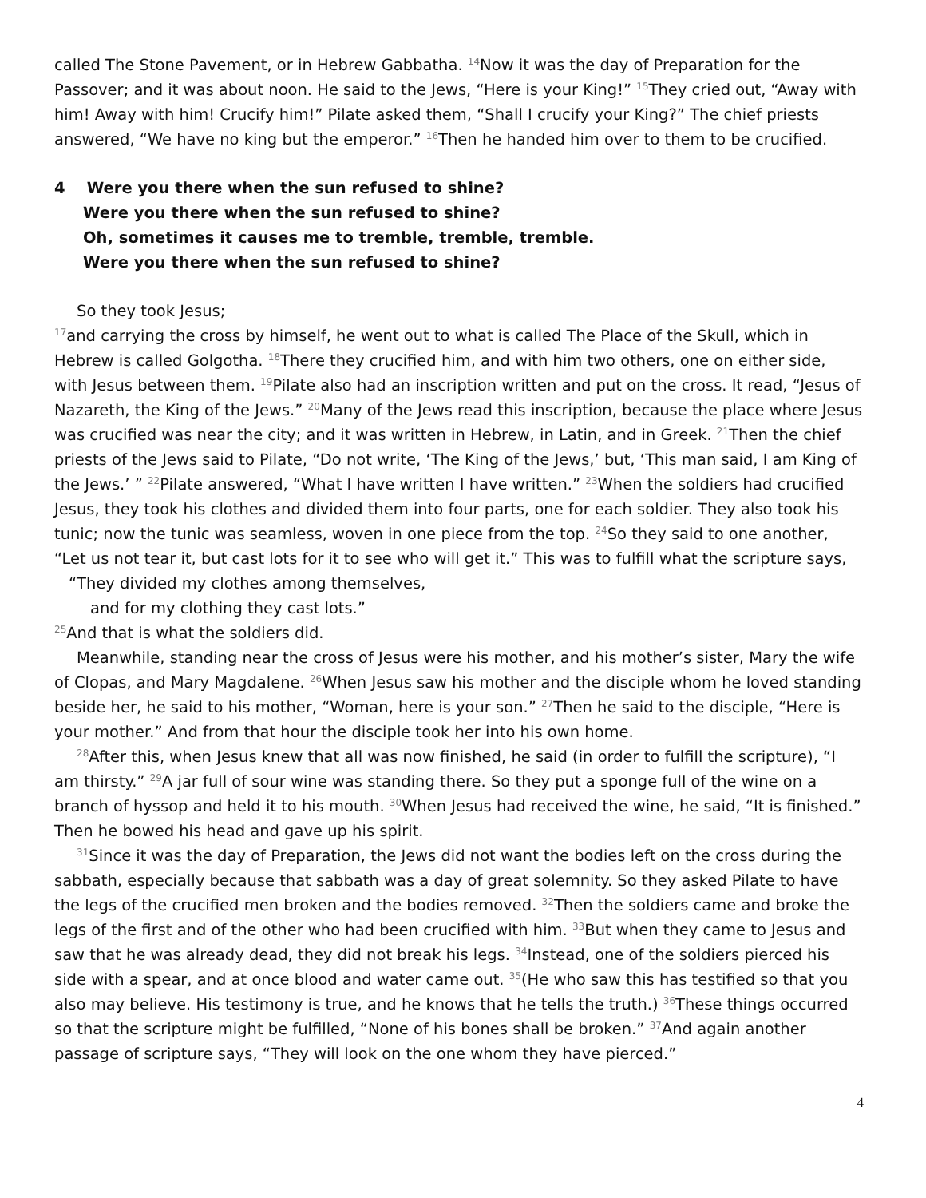called The Stone Pavement, or in Hebrew Gabbatha. <sup>14</sup>Now it was the day of Preparation for the Passover; and it was about noon. He said to the Jews, “Here is your King!” <sup>15</sup>They cried out, “Away with him! Away with him! Crucify him!” Pilate asked them, “Shall I crucify your King?” The chief priests answered, “We have no king but the emperor.” <sup>16</sup>Then he handed him over to them to be crucified.
4 Were you there when the sun refused to shine?
Were you there when the sun refused to shine?
Oh, sometimes it causes me to tremble, tremble, tremble.
Were you there when the sun refused to shine?
So they took Jesus;
<sup>17</sup> and carrying the cross by himself, he went out to what is called The Place of the Skull, which in Hebrew is called Golgotha. <sup>18</sup>There they crucified him, and with him two others, one on either side, with Jesus between them. <sup>19</sup>Pilate also had an inscription written and put on the cross. It read, “Jesus of Nazareth, the King of the Jews.” <sup>20</sup>Many of the Jews read this inscription, because the place where Jesus was crucified was near the city; and it was written in Hebrew, in Latin, and in Greek. <sup>21</sup>Then the chief priests of the Jews said to Pilate, “Do not write, ‘The King of the Jews,’ but, ‘This man said, I am King of the Jews.’ ” <sup>22</sup>Pilate answered, “What I have written I have written.” <sup>23</sup>When the soldiers had crucified Jesus, they took his clothes and divided them into four parts, one for each soldier. They also took his tunic; now the tunic was seamless, woven in one piece from the top. <sup>24</sup>So they said to one another, “Let us not tear it, but cast lots for it to see who will get it.” This was to fulfill what the scripture says,
“They divided my clothes among themselves,
and for my clothing they cast lots.”
<sup>25</sup> And that is what the soldiers did.
Meanwhile, standing near the cross of Jesus were his mother, and his mother’s sister, Mary the wife of Clopas, and Mary Magdalene. <sup>26</sup>When Jesus saw his mother and the disciple whom he loved standing beside her, he said to his mother, “Woman, here is your son.” <sup>27</sup>Then he said to the disciple, “Here is your mother.” And from that hour the disciple took her into his own home.
<sup>28</sup> After this, when Jesus knew that all was now finished, he said (in order to fulfill the scripture), “I am thirsty.” <sup>29</sup>A jar full of sour wine was standing there. So they put a sponge full of the wine on a branch of hyssop and held it to his mouth. <sup>30</sup>When Jesus had received the wine, he said, “It is finished.” Then he bowed his head and gave up his spirit.
<sup>31</sup> Since it was the day of Preparation, the Jews did not want the bodies left on the cross during the sabbath, especially because that sabbath was a day of great solemnity. So they asked Pilate to have the legs of the crucified men broken and the bodies removed. <sup>32</sup>Then the soldiers came and broke the legs of the first and of the other who had been crucified with him. <sup>33</sup>But when they came to Jesus and saw that he was already dead, they did not break his legs. <sup>34</sup>Instead, one of the soldiers pierced his side with a spear, and at once blood and water came out. <sup>35</sup>(He who saw this has testified so that you also may believe. His testimony is true, and he knows that he tells the truth.) <sup>36</sup>These things occurred so that the scripture might be fulfilled, “None of his bones shall be broken.” <sup>37</sup>And again another passage of scripture says, “They will look on the one whom they have pierced.”
4